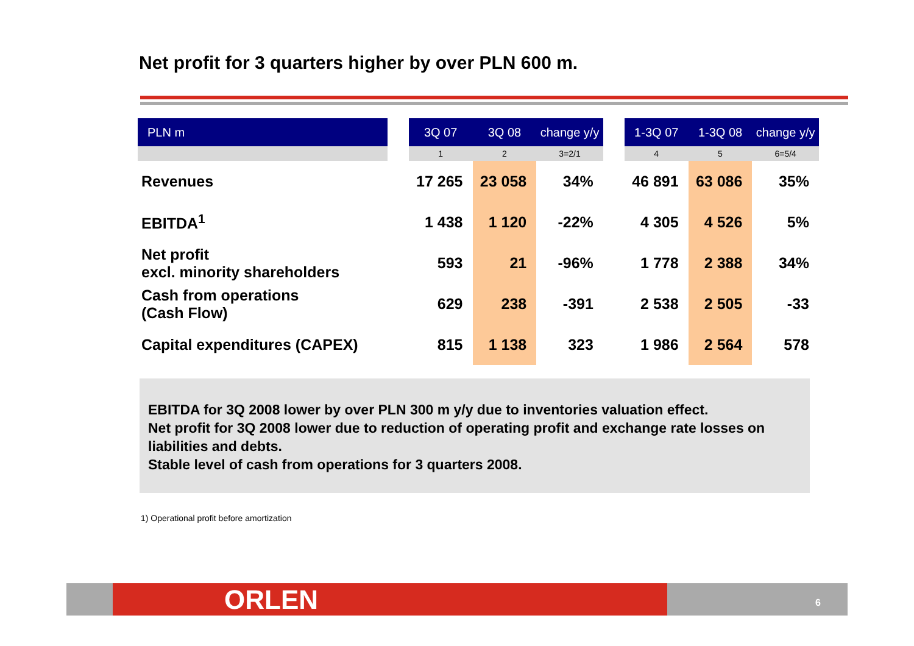Net profit for 3 quarters higher by over PLN 600 m.
| PLN m | | 3Q 07 | 3Q 08 | change y/y | | 1-3Q 07 | 1-3Q 08 | change y/y |
| --- | --- | --- | --- | --- | --- | --- | --- | --- |
| | | 1 | 2 | 3=2/1 | | 4 | 5 | 6=5/4 |
| Revenues | | 17 265 | 23 058 | 34% | | 46 891 | 63 086 | 35% |
| EBITDA<sup>1</sup> | | 1 438 | 1 120 | -22% | | 4 305 | 4 526 | 5% |
| Net profit excl. minority shareholders | | 593 | 21 | -96% | | 1 778 | 2 388 | 34% |
| Cash from operations (Cash Flow) | | 629 | 238 | -391 | | 2 538 | 2 505 | -33 |
| Capital expenditures (CAPEX) | | 815 | 1 138 | 323 | | 1 986 | 2 564 | 578 |
EBITDA for 3Q 2008 lower by over PLN 300 m y/y due to inventories valuation effect.
Net profit for 3Q 2008 lower due to reduction of operating profit and exchange rate losses on liabilities and debts.
Stable level of cash from operations for 3 quarters 2008.
1) Operational profit before amortization
ORLEN 6